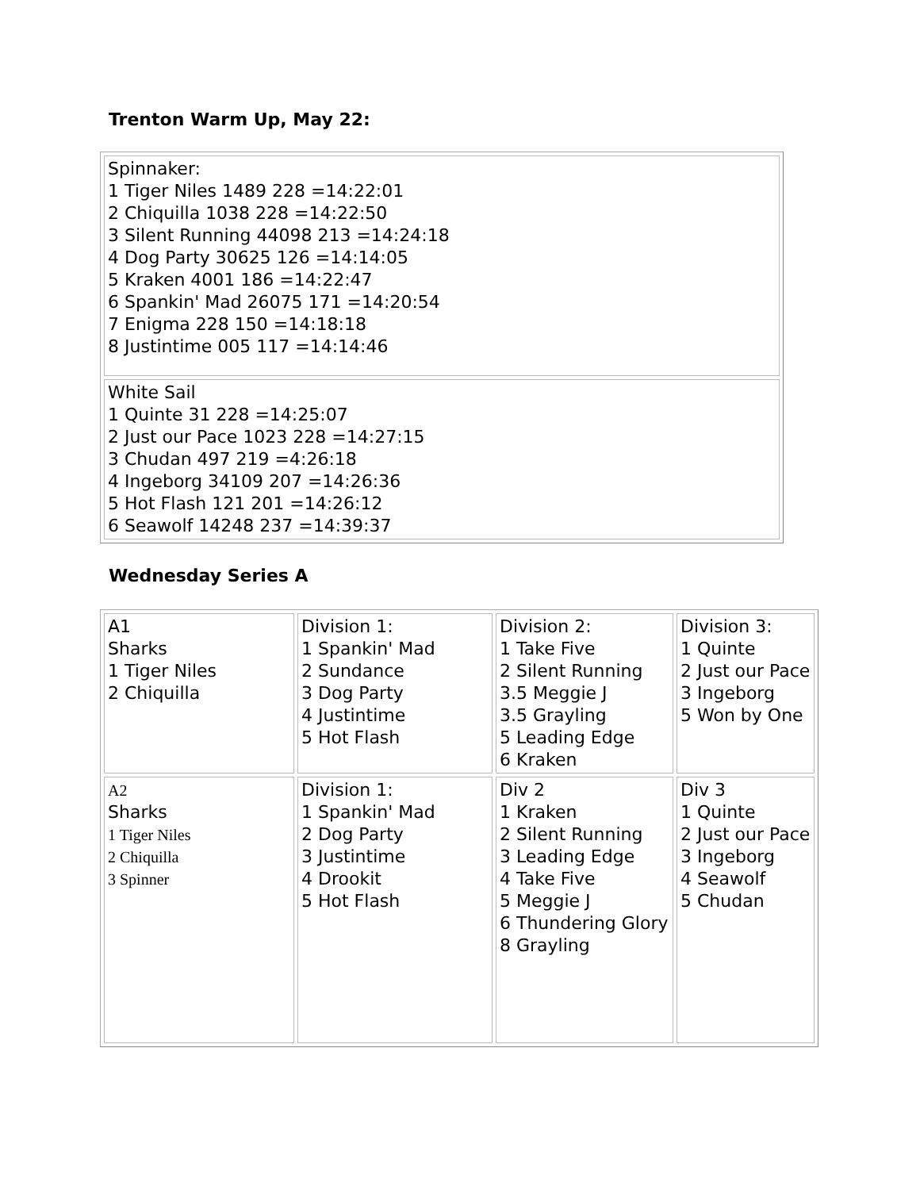Trenton Warm Up, May 22:
| Spinnaker: 1 Tiger Niles 1489 228 =14:22:01 2 Chiquilla 1038 228 =14:22:50 3 Silent Running 44098 213 =14:24:18 4 Dog Party 30625 126 =14:14:05 5 Kraken 4001 186 =14:22:47 6 Spankin' Mad 26075 171 =14:20:54 7 Enigma 228 150 =14:18:18 8 Justintime 005 117 =14:14:46 |
| White Sail 1 Quinte 31 228 =14:25:07 2 Just our Pace 1023 228 =14:27:15 3 Chudan 497 219 =4:26:18 4 Ingeborg 34109 207 =14:26:36 5 Hot Flash 121 201 =14:26:12 6 Seawolf 14248 237 =14:39:37 |
Wednesday Series A
| A1 Sharks 1 Tiger Niles 2 Chiquilla | Division 1: 1 Spankin' Mad 2 Sundance 3 Dog Party 4 Justintime 5 Hot Flash | Division 2: 1 Take Five 2 Silent Running 3.5 Meggie J 3.5 Grayling 5 Leading Edge 6 Kraken | Division 3: 1 Quinte 2 Just our Pace 3 Ingeborg 5 Won by One |
| A2 Sharks 1 Tiger Niles 2 Chiquilla 3 Spinner | Division 1: 1 Spankin' Mad 2 Dog Party 3 Justintime 4 Drookit 5 Hot Flash | Div 2 1 Kraken 2 Silent Running 3 Leading Edge 4 Take Five 5 Meggie J 6 Thundering Glory 8 Grayling | Div 3 1 Quinte 2 Just our Pace 3 Ingeborg 4 Seawolf 5 Chudan |